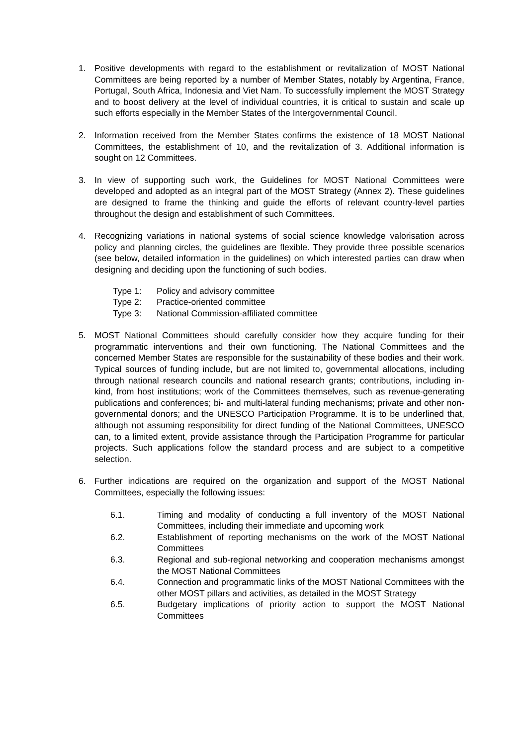1. Positive developments with regard to the establishment or revitalization of MOST National Committees are being reported by a number of Member States, notably by Argentina, France, Portugal, South Africa, Indonesia and Viet Nam. To successfully implement the MOST Strategy and to boost delivery at the level of individual countries, it is critical to sustain and scale up such efforts especially in the Member States of the Intergovernmental Council.
2. Information received from the Member States confirms the existence of 18 MOST National Committees, the establishment of 10, and the revitalization of 3. Additional information is sought on 12 Committees.
3. In view of supporting such work, the Guidelines for MOST National Committees were developed and adopted as an integral part of the MOST Strategy (Annex 2). These guidelines are designed to frame the thinking and guide the efforts of relevant country-level parties throughout the design and establishment of such Committees.
4. Recognizing variations in national systems of social science knowledge valorisation across policy and planning circles, the guidelines are flexible. They provide three possible scenarios (see below, detailed information in the guidelines) on which interested parties can draw when designing and deciding upon the functioning of such bodies.
Type 1: Policy and advisory committee
Type 2: Practice-oriented committee
Type 3: National Commission-affiliated committee
5. MOST National Committees should carefully consider how they acquire funding for their programmatic interventions and their own functioning. The National Committees and the concerned Member States are responsible for the sustainability of these bodies and their work. Typical sources of funding include, but are not limited to, governmental allocations, including through national research councils and national research grants; contributions, including in-kind, from host institutions; work of the Committees themselves, such as revenue-generating publications and conferences; bi- and multi-lateral funding mechanisms; private and other non-governmental donors; and the UNESCO Participation Programme. It is to be underlined that, although not assuming responsibility for direct funding of the National Committees, UNESCO can, to a limited extent, provide assistance through the Participation Programme for particular projects. Such applications follow the standard process and are subject to a competitive selection.
6. Further indications are required on the organization and support of the MOST National Committees, especially the following issues:
6.1. Timing and modality of conducting a full inventory of the MOST National Committees, including their immediate and upcoming work
6.2. Establishment of reporting mechanisms on the work of the MOST National Committees
6.3. Regional and sub-regional networking and cooperation mechanisms amongst the MOST National Committees
6.4. Connection and programmatic links of the MOST National Committees with the other MOST pillars and activities, as detailed in the MOST Strategy
6.5. Budgetary implications of priority action to support the MOST National Committees